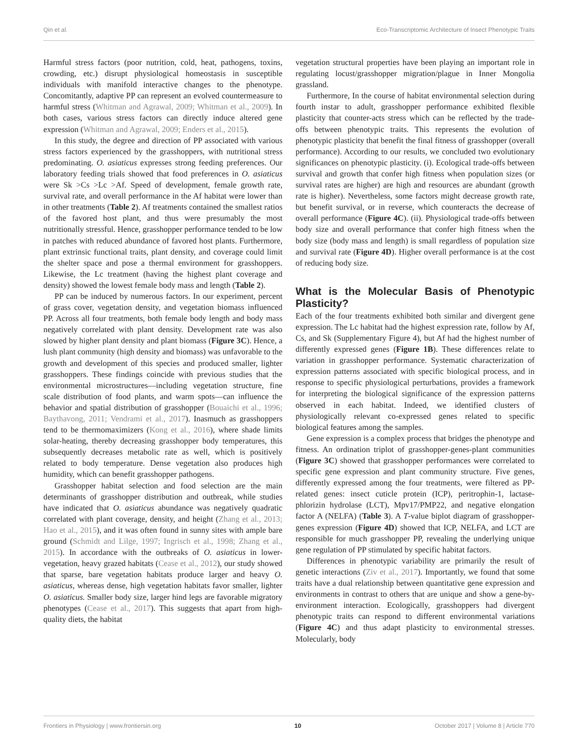Qin et al. Eco-Transcriptomic Architecture of Insect Phenotypic Traits
Harmful stress factors (poor nutrition, cold, heat, pathogens, toxins, crowding, etc.) disrupt physiological homeostasis in susceptible individuals with manifold interactive changes to the phenotype. Concomitantly, adaptive PP can represent an evolved countermeasure to harmful stress (Whitman and Agrawal, 2009; Whitman et al., 2009). In both cases, various stress factors can directly induce altered gene expression (Whitman and Agrawal, 2009; Enders et al., 2015).
In this study, the degree and direction of PP associated with various stress factors experienced by the grasshoppers, with nutritional stress predominating. O. asiaticus expresses strong feeding preferences. Our laboratory feeding trials showed that food preferences in O. asiaticus were Sk >Cs >Lc >Af. Speed of development, female growth rate, survival rate, and overall performance in the Af habitat were lower than in other treatments (Table 2). Af treatments contained the smallest ratios of the favored host plant, and thus were presumably the most nutritionally stressful. Hence, grasshopper performance tended to be low in patches with reduced abundance of favored host plants. Furthermore, plant extrinsic functional traits, plant density, and coverage could limit the shelter space and pose a thermal environment for grasshoppers. Likewise, the Lc treatment (having the highest plant coverage and density) showed the lowest female body mass and length (Table 2).
PP can be induced by numerous factors. In our experiment, percent of grass cover, vegetation density, and vegetation biomass influenced PP. Across all four treatments, both female body length and body mass negatively correlated with plant density. Development rate was also slowed by higher plant density and plant biomass (Figure 3C). Hence, a lush plant community (high density and biomass) was unfavorable to the growth and development of this species and produced smaller, lighter grasshoppers. These findings coincide with previous studies that the environmental microstructures—including vegetation structure, fine scale distribution of food plants, and warm spots—can influence the behavior and spatial distribution of grasshopper (Bouaichi et al., 1996; Baythavong, 2011; Vendrami et al., 2017). Inasmuch as grasshoppers tend to be thermomaximizers (Kong et al., 2016), where shade limits solar-heating, thereby decreasing grasshopper body temperatures, this subsequently decreases metabolic rate as well, which is positively related to body temperature. Dense vegetation also produces high humidity, which can benefit grasshopper pathogens.
Grasshopper habitat selection and food selection are the main determinants of grasshopper distribution and outbreak, while studies have indicated that O. asiaticus abundance was negatively quadratic correlated with plant coverage, density, and height (Zhang et al., 2013; Hao et al., 2015), and it was often found in sunny sites with ample bare ground (Schmidt and Lilge, 1997; Ingrisch et al., 1998; Zhang et al., 2015). In accordance with the outbreaks of O. asiaticus in lower-vegetation, heavy grazed habitats (Cease et al., 2012), our study showed that sparse, bare vegetation habitats produce larger and heavy O. asiaticus, whereas dense, high vegetation habitats favor smaller, lighter O. asiaticus. Smaller body size, larger hind legs are favorable migratory phenotypes (Cease et al., 2017). This suggests that apart from high-quality diets, the habitat
vegetation structural properties have been playing an important role in regulating locust/grasshopper migration/plague in Inner Mongolia grassland.
Furthermore, In the course of habitat environmental selection during fourth instar to adult, grasshopper performance exhibited flexible plasticity that counter-acts stress which can be reflected by the trade-offs between phenotypic traits. This represents the evolution of phenotypic plasticity that benefit the final fitness of grasshopper (overall performance). According to our results, we concluded two evolutionary significances on phenotypic plasticity. (i). Ecological trade-offs between survival and growth that confer high fitness when population sizes (or survival rates are higher) are high and resources are abundant (growth rate is higher). Nevertheless, some factors might decrease growth rate, but benefit survival, or in reverse, which counteracts the decrease of overall performance (Figure 4C). (ii). Physiological trade-offs between body size and overall performance that confer high fitness when the body size (body mass and length) is small regardless of population size and survival rate (Figure 4D). Higher overall performance is at the cost of reducing body size.
What is the Molecular Basis of Phenotypic Plasticity?
Each of the four treatments exhibited both similar and divergent gene expression. The Lc habitat had the highest expression rate, follow by Af, Cs, and Sk (Supplementary Figure 4), but Af had the highest number of differently expressed genes (Figure 1B). These differences relate to variation in grasshopper performance. Systematic characterization of expression patterns associated with specific biological process, and in response to specific physiological perturbations, provides a framework for interpreting the biological significance of the expression patterns observed in each habitat. Indeed, we identified clusters of physiologically relevant co-expressed genes related to specific biological features among the samples.
Gene expression is a complex process that bridges the phenotype and fitness. An ordination triplot of grasshopper-genes-plant communities (Figure 3C) showed that grasshopper performances were correlated to specific gene expression and plant community structure. Five genes, differently expressed among the four treatments, were filtered as PP-related genes: insect cuticle protein (ICP), peritrophin-1, lactase-phlorizin hydrolase (LCT), Mpv17/PMP22, and negative elongation factor A (NELFA) (Table 3). A T-value biplot diagram of grasshopper-genes expression (Figure 4D) showed that ICP, NELFA, and LCT are responsible for much grasshopper PP, revealing the underlying unique gene regulation of PP stimulated by specific habitat factors.
Differences in phenotypic variability are primarily the result of genetic interactions (Ziv et al., 2017). Importantly, we found that some traits have a dual relationship between quantitative gene expression and environments in contrast to others that are unique and show a gene-by-environment interaction. Ecologically, grasshoppers had divergent phenotypic traits can respond to different environmental variations (Figure 4C) and thus adapt plasticity to environmental stresses. Molecularly, body
Frontiers in Physiology | www.frontiersin.org 10 October 2017 | Volume 8 | Article 770